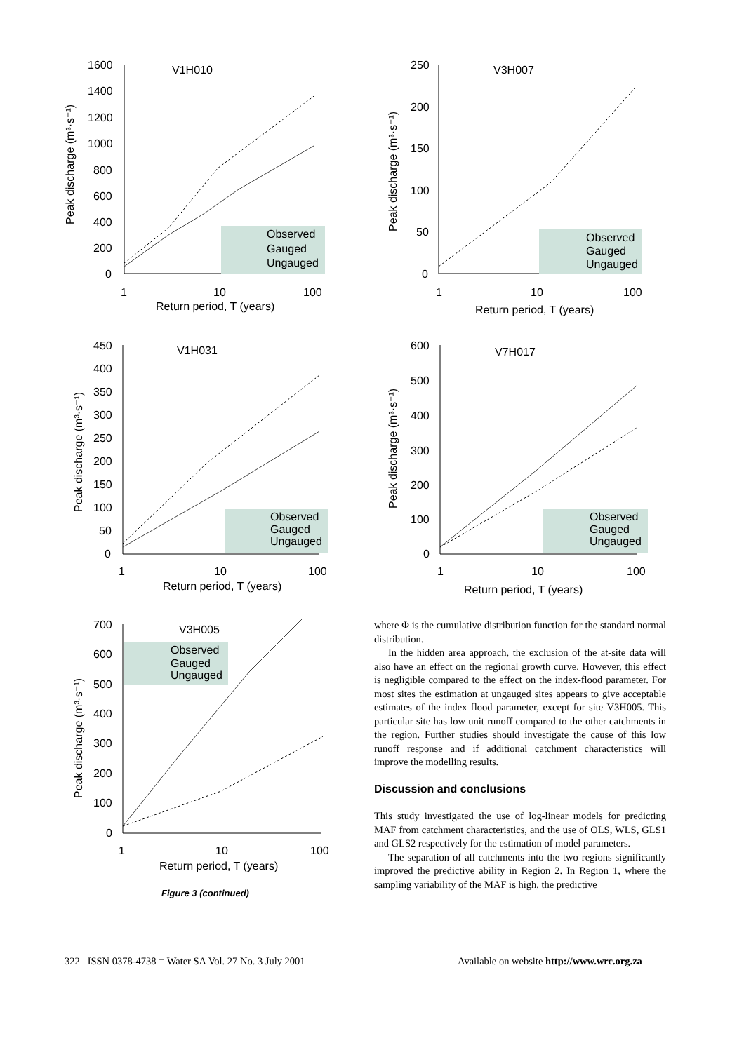V1H010
1600
1400
1200
1000
800
600
400
200
0
1
10
100
Return period, T (years)
Observed
Gauged
Ungauged
Peak discharge (m³·s⁻¹)
V3H007
250
200
150
100
50
0
1
10
100
Return period, T (years)
Observed
Gauged
Ungauged
Peak discharge (m³·s⁻¹)
V1H031
450
400
350
300
250
200
150
100
50
0
1
10
100
Return period, T (years)
Observed
Gauged
Ungauged
Peak discharge (m³·s⁻¹)
V7H017
600
500
400
300
200
100
0
1
10
100
Return period, T (years)
Observed
Gauged
Ungauged
Peak discharge (m³·s⁻¹)
V3H005
700
600
500
400
300
200
100
0
1
10
100
Return period, T (years)
Observed
Gauged
Ungauged
Peak discharge (m³·s⁻¹)
Figure 3 (continued)
where Φ is the cumulative distribution function for the standard normal distribution.
In the hidden area approach, the exclusion of the at-site data will also have an effect on the regional growth curve. However, this effect is negligible compared to the effect on the index-flood parameter. For most sites the estimation at ungauged sites appears to give acceptable estimates of the index flood parameter, except for site V3H005. This particular site has low unit runoff compared to the other catchments in the region. Further studies should investigate the cause of this low runoff response and if additional catchment characteristics will improve the modelling results.
Discussion and conclusions
This study investigated the use of log-linear models for predicting MAF from catchment characteristics, and the use of OLS, WLS, GLS1 and GLS2 respectively for the estimation of model parameters.
The separation of all catchments into the two regions significantly improved the predictive ability in Region 2. In Region 1, where the sampling variability of the MAF is high, the predictive
322 ISSN 0378-4738 = Water SA Vol. 27 No. 3 July 2001
Available on website http://www.wrc.org.za